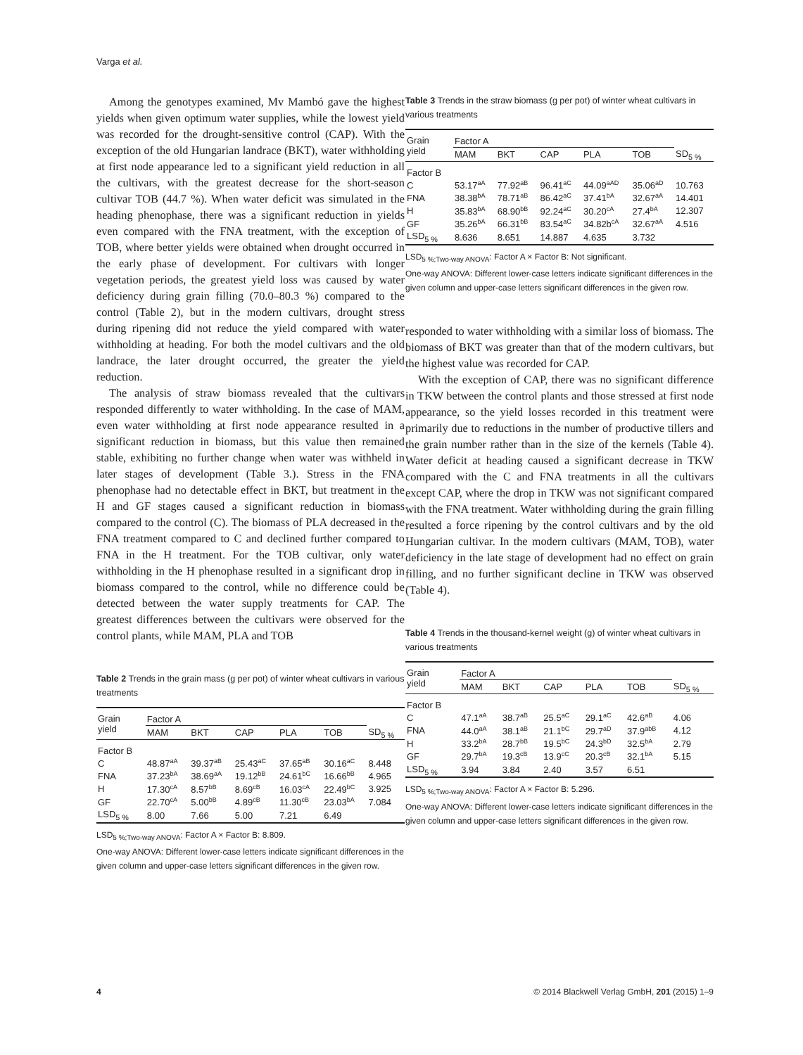Varga et al.
Among the genotypes examined, Mv Mambó gave the highest yields when given optimum water supplies, while the lowest yield was recorded for the drought-sensitive control (CAP). With the exception of the old Hungarian landrace (BKT), water withholding at first node appearance led to a significant yield reduction in all the cultivars, with the greatest decrease for the short-season cultivar TOB (44.7 %). When water deficit was simulated in the heading phenophase, there was a significant reduction in yields even compared with the FNA treatment, with the exception of TOB, where better yields were obtained when drought occurred in the early phase of development. For cultivars with longer vegetation periods, the greatest yield loss was caused by water deficiency during grain filling (70.0–80.3 %) compared to the control (Table 2), but in the modern cultivars, drought stress during ripening did not reduce the yield compared with water withholding at heading. For both the model cultivars and the old landrace, the later drought occurred, the greater the yield reduction.
The analysis of straw biomass revealed that the cultivars responded differently to water withholding. In the case of MAM, even water withholding at first node appearance resulted in a significant reduction in biomass, but this value then remained stable, exhibiting no further change when water was withheld in later stages of development (Table 3.). Stress in the FNA phenophase had no detectable effect in BKT, but treatment in the H and GF stages caused a significant reduction in biomass compared to the control (C). The biomass of PLA decreased in the FNA treatment compared to C and declined further compared to FNA in the H treatment. For the TOB cultivar, only water withholding in the H phenophase resulted in a significant drop in biomass compared to the control, while no difference could be detected between the water supply treatments for CAP. The greatest differences between the cultivars were observed for the control plants, while MAM, PLA and TOB
Table 2 Trends in the grain mass (g per pot) of winter wheat cultivars in various treatments
| Grain yield | Factor A | | | | | |
| --- | --- | --- | --- | --- | --- | --- |
| | MAM | BKT | CAP | PLA | TOB | SD<sub>5 %</sub> |
| Factor B | | | | | | |
| C | 48.87<sup>aA</sup> | 39.37<sup>aB</sup> | 25.43<sup>aC</sup> | 37.65<sup>aB</sup> | 30.16<sup>aC</sup> | 8.448 |
| FNA | 37.23<sup>bA</sup> | 38.69<sup>aA</sup> | 19.12<sup>bB</sup> | 24.61<sup>bC</sup> | 16.66<sup>bB</sup> | 4.965 |
| H | 17.30<sup>cA</sup> | 8.57<sup>bB</sup> | 8.69<sup>cB</sup> | 16.03<sup>cA</sup> | 22.49<sup>bC</sup> | 3.925 |
| GF | 22.70<sup>cA</sup> | 5.00<sup>bB</sup> | 4.89<sup>cB</sup> | 11.30<sup>cB</sup> | 23.03<sup>bA</sup> | 7.084 |
| LSD<sub>5 %</sub> | 8.00 | 7.66 | 5.00 | 7.21 | 6.49 | |
LSD<sub>5 %;Two-way ANOVA</sub>: Factor A × Factor B: 8.809.
One-way ANOVA: Different lower-case letters indicate significant differences in the given column and upper-case letters significant differences in the given row.
Table 3 Trends in the straw biomass (g per pot) of winter wheat cultivars in various treatments
| Grain yield | Factor A | | | | | |
| --- | --- | --- | --- | --- | --- | --- |
| | MAM | BKT | CAP | PLA | TOB | SD<sub>5 %</sub> |
| Factor B | | | | | | |
| C | 53.17<sup>aA</sup> | 77.92<sup>aB</sup> | 96.41<sup>aC</sup> | 44.09<sup>aAD</sup> | 35.06<sup>aD</sup> | 10.763 |
| FNA | 38.38<sup>bA</sup> | 78.71<sup>aB</sup> | 86.42<sup>aC</sup> | 37.41<sup>bA</sup> | 32.67<sup>aA</sup> | 14.401 |
| H | 35.83<sup>bA</sup> | 68.90<sup>bB</sup> | 92.24<sup>aC</sup> | 30.20<sup>cA</sup> | 27.4<sup>bA</sup> | 12.307 |
| GF | 35.26<sup>bA</sup> | 66.31<sup>bB</sup> | 83.54<sup>aC</sup> | 34.82b<sup>cA</sup> | 32.67<sup>aA</sup> | 4.516 |
| LSD<sub>5 %</sub> | 8.636 | 8.651 | 14.887 | 4.635 | 3.732 | |
LSD<sub>5 %;Two-way ANOVA</sub>: Factor A × Factor B: Not significant.
One-way ANOVA: Different lower-case letters indicate significant differences in the given column and upper-case letters significant differences in the given row.
responded to water withholding with a similar loss of biomass. The biomass of BKT was greater than that of the modern cultivars, but the highest value was recorded for CAP.
With the exception of CAP, there was no significant difference in TKW between the control plants and those stressed at first node appearance, so the yield losses recorded in this treatment were primarily due to reductions in the number of productive tillers and the grain number rather than in the size of the kernels (Table 4). Water deficit at heading caused a significant decrease in TKW compared with the C and FNA treatments in all the cultivars except CAP, where the drop in TKW was not significant compared with the FNA treatment. Water withholding during the grain filling resulted a force ripening by the control cultivars and by the old Hungarian cultivar. In the modern cultivars (MAM, TOB), water deficiency in the late stage of development had no effect on grain filling, and no further significant decline in TKW was observed (Table 4).
Table 4 Trends in the thousand-kernel weight (g) of winter wheat cultivars in various treatments
| Grain yield | Factor A | | | | | |
| --- | --- | --- | --- | --- | --- | --- |
| | MAM | BKT | CAP | PLA | TOB | SD<sub>5 %</sub> |
| Factor B | | | | | | |
| C | 47.1<sup>aA</sup> | 38.7<sup>aB</sup> | 25.5<sup>aC</sup> | 29.1<sup>aC</sup> | 42.6<sup>aB</sup> | 4.06 |
| FNA | 44.0<sup>aA</sup> | 38.1<sup>aB</sup> | 21.1<sup>bC</sup> | 29.7<sup>aD</sup> | 37.9<sup>abB</sup> | 4.12 |
| H | 33.2<sup>bA</sup> | 28.7<sup>bB</sup> | 19.5<sup>bC</sup> | 24.3<sup>bD</sup> | 32.5<sup>bA</sup> | 2.79 |
| GF | 29.7<sup>bA</sup> | 19.3<sup>cB</sup> | 13.9<sup>cC</sup> | 20.3<sup>cB</sup> | 32.1<sup>bA</sup> | 5.15 |
| LSD<sub>5 %</sub> | 3.94 | 3.84 | 2.40 | 3.57 | 6.51 | |
LSD<sub>5 %;Two-way ANOVA</sub>: Factor A × Factor B: 5.296.
One-way ANOVA: Different lower-case letters indicate significant differences in the given column and upper-case letters significant differences in the given row.
4 © 2014 Blackwell Verlag GmbH, 201 (2015) 1–9